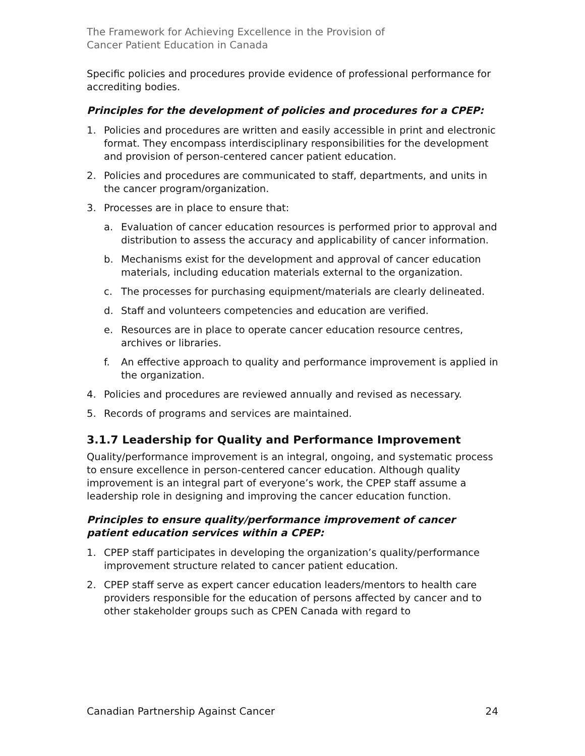The Framework for Achieving Excellence in the Provision of
Cancer Patient Education in Canada
Specific policies and procedures provide evidence of professional performance for accrediting bodies.
Principles for the development of policies and procedures for a CPEP:
1. Policies and procedures are written and easily accessible in print and electronic format. They encompass interdisciplinary responsibilities for the development and provision of person-centered cancer patient education.
2. Policies and procedures are communicated to staff, departments, and units in the cancer program/organization.
3. Processes are in place to ensure that:
a. Evaluation of cancer education resources is performed prior to approval and distribution to assess the accuracy and applicability of cancer information.
b. Mechanisms exist for the development and approval of cancer education materials, including education materials external to the organization.
c. The processes for purchasing equipment/materials are clearly delineated.
d. Staff and volunteers competencies and education are verified.
e. Resources are in place to operate cancer education resource centres, archives or libraries.
f. An effective approach to quality and performance improvement is applied in the organization.
4. Policies and procedures are reviewed annually and revised as necessary.
5. Records of programs and services are maintained.
3.1.7 Leadership for Quality and Performance Improvement
Quality/performance improvement is an integral, ongoing, and systematic process to ensure excellence in person-centered cancer education. Although quality improvement is an integral part of everyone’s work, the CPEP staff assume a leadership role in designing and improving the cancer education function.
Principles to ensure quality/performance improvement of cancer patient education services within a CPEP:
1. CPEP staff participates in developing the organization’s quality/performance improvement structure related to cancer patient education.
2. CPEP staff serve as expert cancer education leaders/mentors to health care providers responsible for the education of persons affected by cancer and to other stakeholder groups such as CPEN Canada with regard to
Canadian Partnership Against Cancer 24